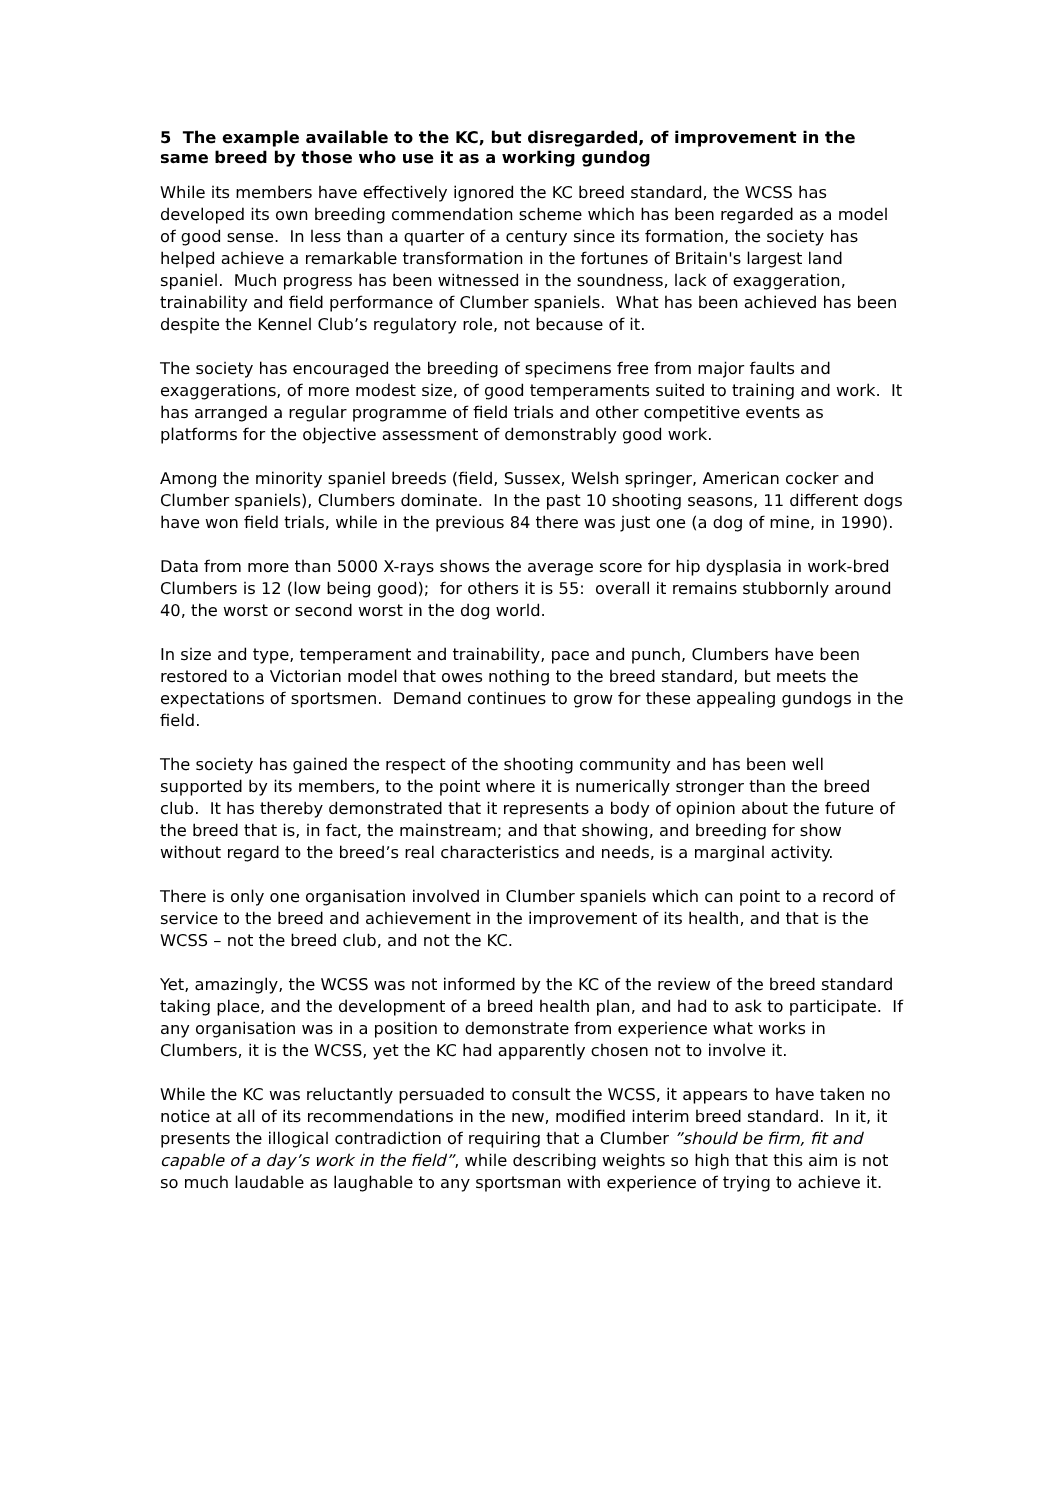5 The example available to the KC, but disregarded, of improvement in the same breed by those who use it as a working gundog
While its members have effectively ignored the KC breed standard, the WCSS has developed its own breeding commendation scheme which has been regarded as a model of good sense. In less than a quarter of a century since its formation, the society has helped achieve a remarkable transformation in the fortunes of Britain's largest land spaniel. Much progress has been witnessed in the soundness, lack of exaggeration, trainability and field performance of Clumber spaniels. What has been achieved has been despite the Kennel Club’s regulatory role, not because of it.
The society has encouraged the breeding of specimens free from major faults and exaggerations, of more modest size, of good temperaments suited to training and work. It has arranged a regular programme of field trials and other competitive events as platforms for the objective assessment of demonstrably good work.
Among the minority spaniel breeds (field, Sussex, Welsh springer, American cocker and Clumber spaniels), Clumbers dominate. In the past 10 shooting seasons, 11 different dogs have won field trials, while in the previous 84 there was just one (a dog of mine, in 1990).
Data from more than 5000 X-rays shows the average score for hip dysplasia in work-bred Clumbers is 12 (low being good); for others it is 55: overall it remains stubbornly around 40, the worst or second worst in the dog world.
In size and type, temperament and trainability, pace and punch, Clumbers have been restored to a Victorian model that owes nothing to the breed standard, but meets the expectations of sportsmen. Demand continues to grow for these appealing gundogs in the field.
The society has gained the respect of the shooting community and has been well supported by its members, to the point where it is numerically stronger than the breed club. It has thereby demonstrated that it represents a body of opinion about the future of the breed that is, in fact, the mainstream; and that showing, and breeding for show without regard to the breed’s real characteristics and needs, is a marginal activity.
There is only one organisation involved in Clumber spaniels which can point to a record of service to the breed and achievement in the improvement of its health, and that is the WCSS – not the breed club, and not the KC.
Yet, amazingly, the WCSS was not informed by the KC of the review of the breed standard taking place, and the development of a breed health plan, and had to ask to participate. If any organisation was in a position to demonstrate from experience what works in Clumbers, it is the WCSS, yet the KC had apparently chosen not to involve it.
While the KC was reluctantly persuaded to consult the WCSS, it appears to have taken no notice at all of its recommendations in the new, modified interim breed standard. In it, it presents the illogical contradiction of requiring that a Clumber ”should be firm, fit and capable of a day’s work in the field”, while describing weights so high that this aim is not so much laudable as laughable to any sportsman with experience of trying to achieve it.